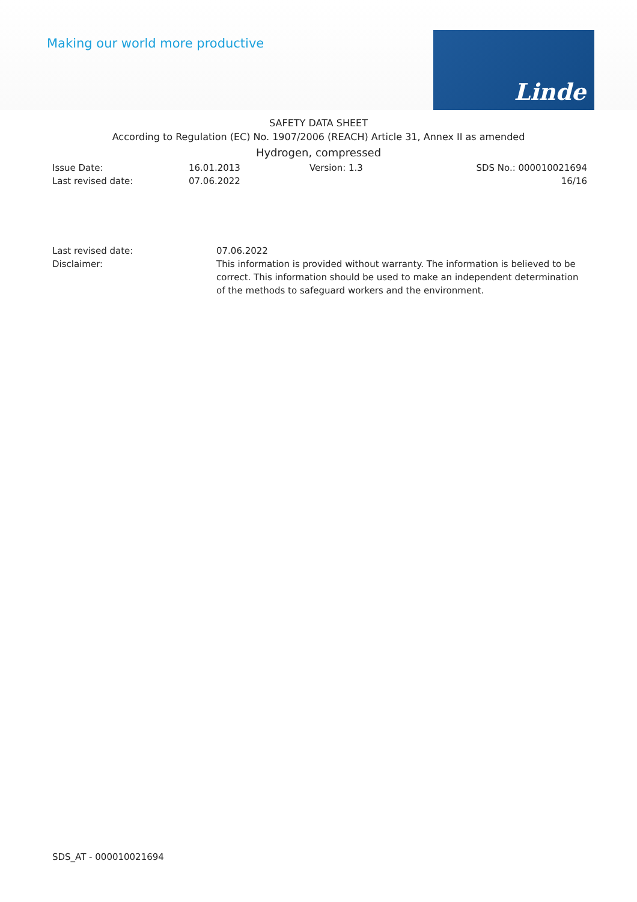Making our world more productive
Linde
SAFETY DATA SHEET
According to Regulation (EC) No. 1907/2006 (REACH) Article 31, Annex II as amended
Hydrogen, compressed
Issue Date:
Last revised date:
16.01.2013
07.06.2022
Version: 1.3 SDS No.: 000010021694
16/16
Last revised date: 07.06.2022
Disclaimer: This information is provided without warranty. The information is believed to be correct. This information should be used to make an independent determination of the methods to safeguard workers and the environment.
SDS_AT - 000010021694